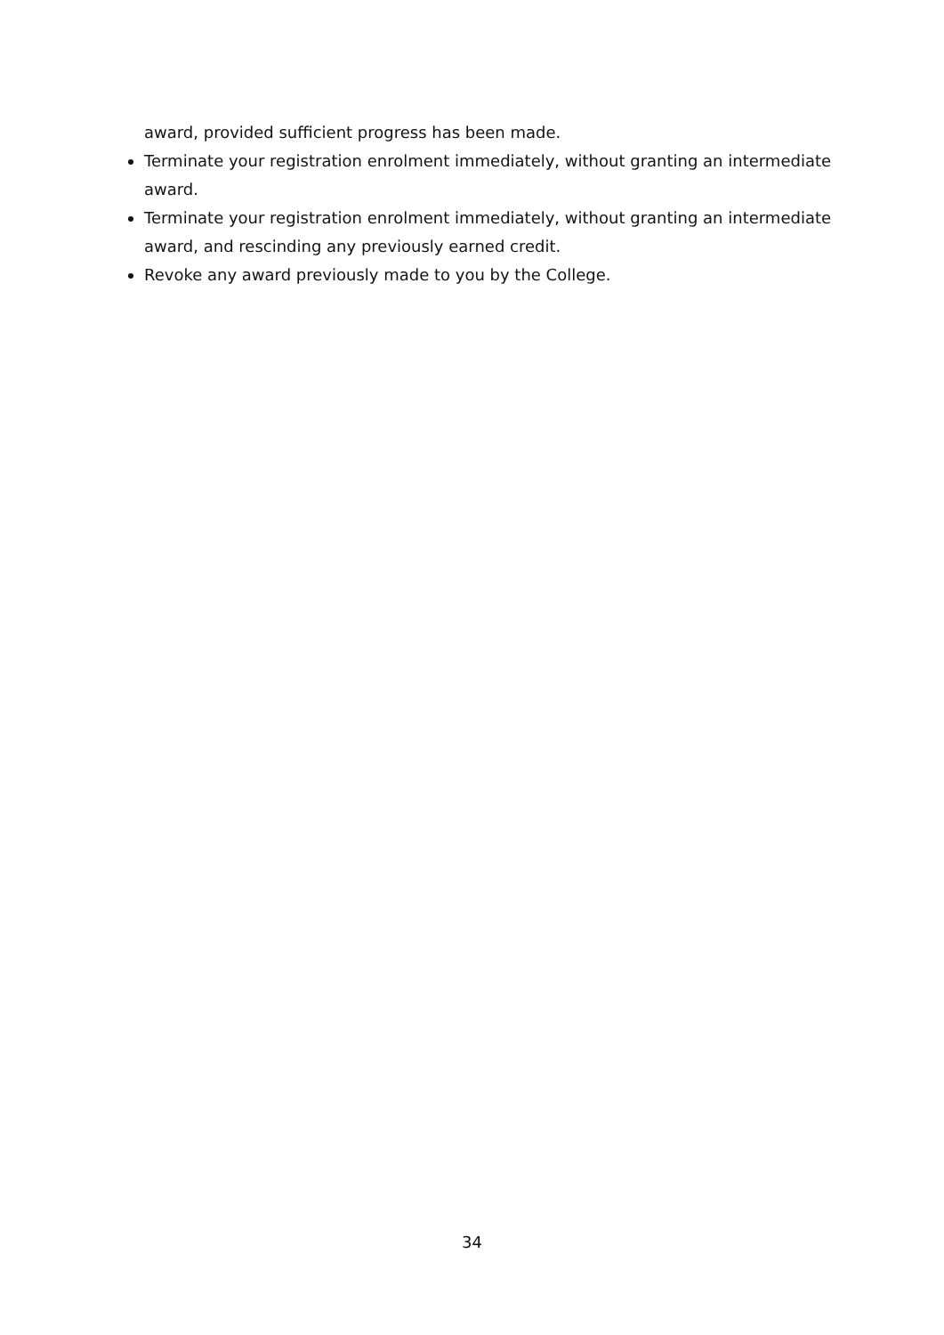award, provided sufficient progress has been made.
Terminate your registration enrolment immediately, without granting an intermediate award.
Terminate your registration enrolment immediately, without granting an intermediate award, and rescinding any previously earned credit.
Revoke any award previously made to you by the College.
34